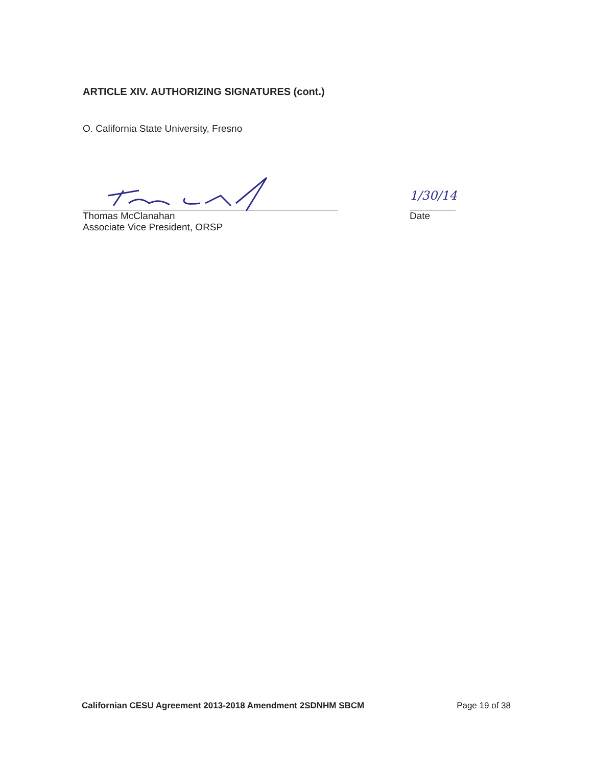ARTICLE XIV. AUTHORIZING SIGNATURES (cont.)
O. California State University, Fresno
Thomas McClanahan
Associate Vice President, ORSP
1/30/14
Date
Californian CESU Agreement 2013-2018 Amendment 2SDNHM SBCM Page 19 of 38